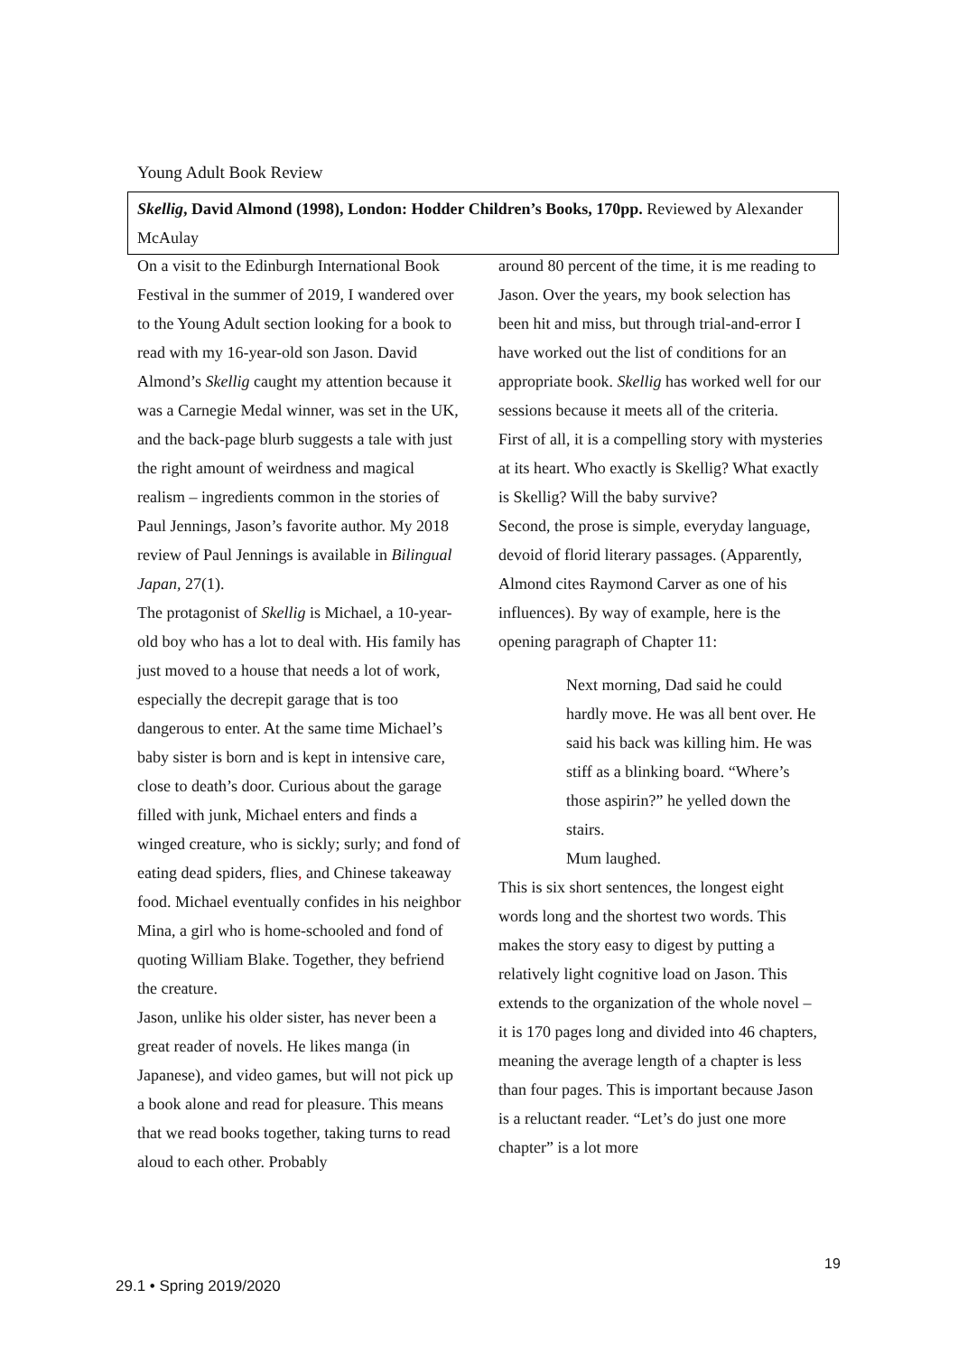Young Adult Book Review
Skellig, David Almond (1998), London: Hodder Children’s Books, 170pp. Reviewed by Alexander McAulay
On a visit to the Edinburgh International Book Festival in the summer of 2019, I wandered over to the Young Adult section looking for a book to read with my 16-year-old son Jason. David Almond’s Skellig caught my attention because it was a Carnegie Medal winner, was set in the UK, and the back-page blurb suggests a tale with just the right amount of weirdness and magical realism – ingredients common in the stories of Paul Jennings, Jason’s favorite author. My 2018 review of Paul Jennings is available in Bilingual Japan, 27(1).
The protagonist of Skellig is Michael, a 10-year-old boy who has a lot to deal with. His family has just moved to a house that needs a lot of work, especially the decrepit garage that is too dangerous to enter. At the same time Michael’s baby sister is born and is kept in intensive care, close to death’s door. Curious about the garage filled with junk, Michael enters and finds a winged creature, who is sickly; surly; and fond of eating dead spiders, flies, and Chinese takeaway food. Michael eventually confides in his neighbor Mina, a girl who is home-schooled and fond of quoting William Blake. Together, they befriend the creature.
Jason, unlike his older sister, has never been a great reader of novels. He likes manga (in Japanese), and video games, but will not pick up a book alone and read for pleasure. This means that we read books together, taking turns to read aloud to each other. Probably
around 80 percent of the time, it is me reading to Jason. Over the years, my book selection has been hit and miss, but through trial-and-error I have worked out the list of conditions for an appropriate book. Skellig has worked well for our sessions because it meets all of the criteria.
First of all, it is a compelling story with mysteries at its heart. Who exactly is Skellig? What exactly is Skellig? Will the baby survive?
Second, the prose is simple, everyday language, devoid of florid literary passages. (Apparently, Almond cites Raymond Carver as one of his influences). By way of example, here is the opening paragraph of Chapter 11:
Next morning, Dad said he could hardly move. He was all bent over. He said his back was killing him. He was stiff as a blinking board. “Where’s those aspirin?” he yelled down the stairs.
Mum laughed.
This is six short sentences, the longest eight words long and the shortest two words. This makes the story easy to digest by putting a relatively light cognitive load on Jason. This extends to the organization of the whole novel – it is 170 pages long and divided into 46 chapters, meaning the average length of a chapter is less than four pages. This is important because Jason is a reluctant reader. “Let’s do just one more chapter” is a lot more
19
29.1 • Spring 2019/2020